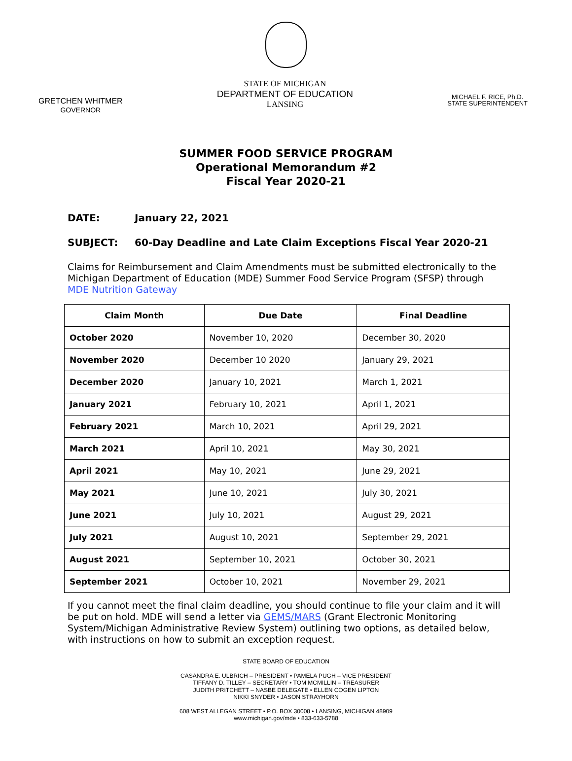GRETCHEN WHITMER
GOVERNOR
STATE OF MICHIGAN
DEPARTMENT OF EDUCATION
LANSING
MICHAEL F. RICE, Ph.D.
STATE SUPERINTENDENT
SUMMER FOOD SERVICE PROGRAM
Operational Memorandum #2
Fiscal Year 2020-21
DATE: January 22, 2021
SUBJECT: 60-Day Deadline and Late Claim Exceptions Fiscal Year 2020-21
Claims for Reimbursement and Claim Amendments must be submitted electronically to the Michigan Department of Education (MDE) Summer Food Service Program (SFSP) through MDE Nutrition Gateway
| Claim Month | Due Date | Final Deadline |
| --- | --- | --- |
| October 2020 | November 10, 2020 | December 30, 2020 |
| November 2020 | December 10 2020 | January 29, 2021 |
| December 2020 | January 10, 2021 | March 1, 2021 |
| January 2021 | February 10, 2021 | April 1, 2021 |
| February 2021 | March 10, 2021 | April 29, 2021 |
| March 2021 | April 10, 2021 | May 30, 2021 |
| April 2021 | May 10, 2021 | June 29, 2021 |
| May 2021 | June 10, 2021 | July 30, 2021 |
| June 2021 | July 10, 2021 | August 29, 2021 |
| July 2021 | August 10, 2021 | September 29, 2021 |
| August 2021 | September 10, 2021 | October 30, 2021 |
| September 2021 | October 10, 2021 | November 29, 2021 |
If you cannot meet the final claim deadline, you should continue to file your claim and it will be put on hold. MDE will send a letter via GEMS/MARS (Grant Electronic Monitoring System/Michigan Administrative Review System) outlining two options, as detailed below, with instructions on how to submit an exception request.
STATE BOARD OF EDUCATION
CASANDRA E. ULBRICH – PRESIDENT • PAMELA PUGH – VICE PRESIDENT
TIFFANY D. TILLEY – SECRETARY • TOM MCMILLIN – TREASURER
JUDITH PRITCHETT – NASBE DELEGATE • ELLEN COGEN LIPTON
NIKKI SNYDER • JASON STRAYHORN
608 WEST ALLEGAN STREET • P.O. BOX 30008 • LANSING, MICHIGAN 48909
www.michigan.gov/mde • 833-633-5788